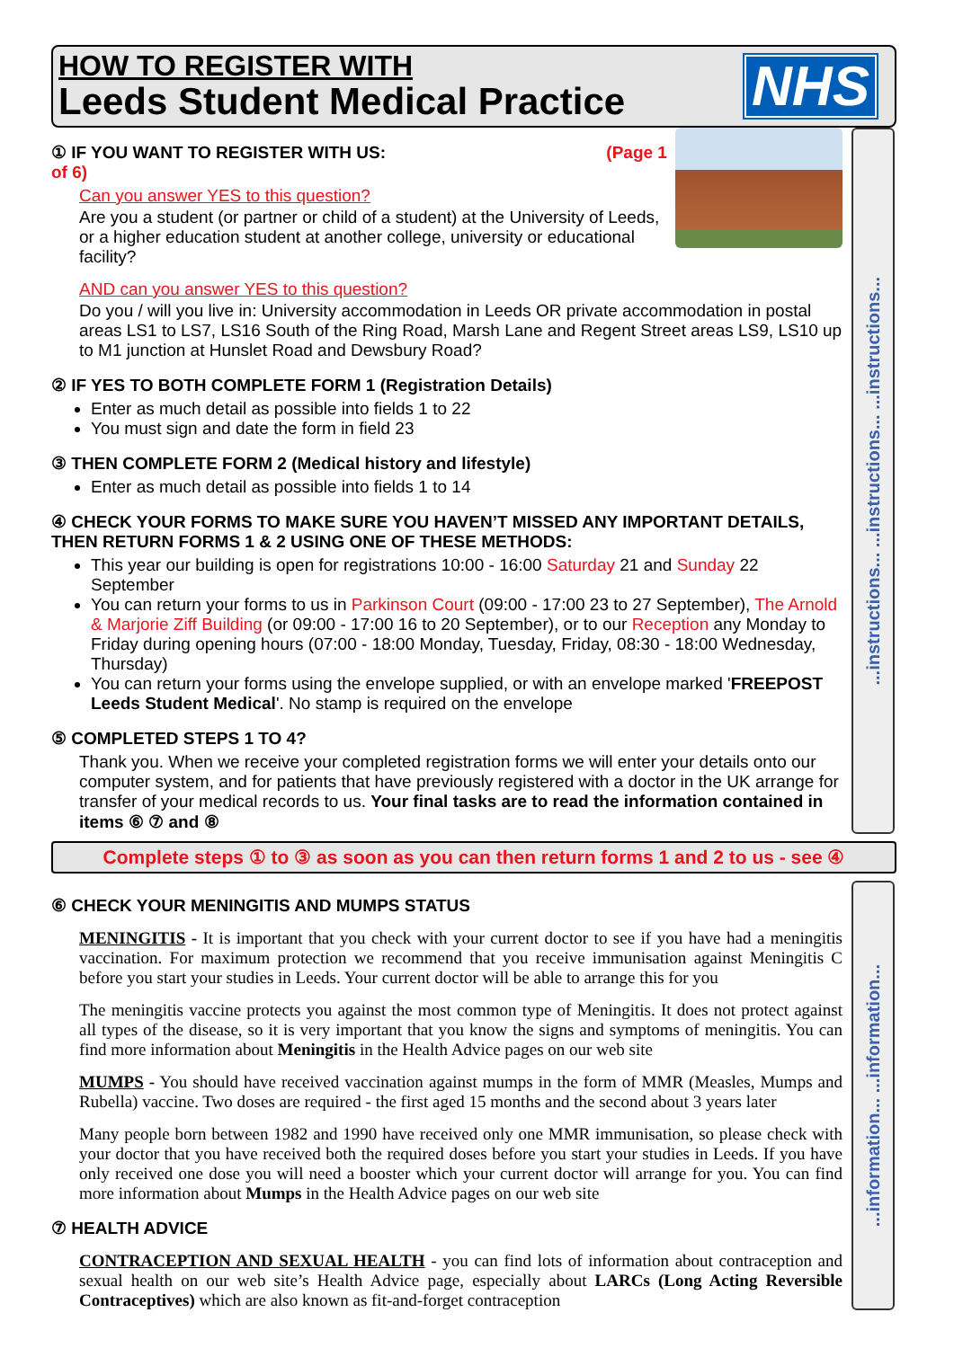HOW TO REGISTER WITH
Leeds Student Medical Practice
NHS
① IF YOU WANT TO REGISTER WITH US: (Page 1 of 6)
Can you answer YES to this question?
Are you a student (or partner or child of a student) at the University of Leeds, or a higher education student at another college, university or educational facility?
AND can you answer YES to this question?
Do you / will you live in: University accommodation in Leeds OR private accommodation in postal areas LS1 to LS7, LS16 South of the Ring Road, Marsh Lane and Regent Street areas LS9, LS10 up to M1 junction at Hunslet Road and Dewsbury Road?
② IF YES TO BOTH COMPLETE FORM 1 (Registration Details)
Enter as much detail as possible into fields 1 to 22
You must sign and date the form in field 23
③ THEN COMPLETE FORM 2 (Medical history and lifestyle)
Enter as much detail as possible into fields 1 to 14
④ CHECK YOUR FORMS TO MAKE SURE YOU HAVEN’T MISSED ANY IMPORTANT DETAILS, THEN RETURN FORMS 1 & 2 USING ONE OF THESE METHODS:
This year our building is open for registrations 10:00 - 16:00 Saturday 21 and Sunday 22 September
You can return your forms to us in Parkinson Court (09:00 - 17:00 23 to 27 September), The Arnold & Marjorie Ziff Building (or 09:00 - 17:00 16 to 20 September), or to our Reception any Monday to Friday during opening hours (07:00 - 18:00 Monday, Tuesday, Friday, 08:30 - 18:00 Wednesday, Thursday)
You can return your forms using the envelope supplied, or with an envelope marked 'FREEPOST Leeds Student Medical'. No stamp is required on the envelope
⑤ COMPLETED STEPS 1 TO 4?
Thank you. When we receive your completed registration forms we will enter your details onto our computer system, and for patients that have previously registered with a doctor in the UK arrange for transfer of your medical records to us. Your final tasks are to read the information contained in items ⑥ ⑦ and ⑧
...instructions... ...instructions... ...instructions...
Complete steps ① to ③ as soon as you can then return forms 1 and 2 to us - see ④
⑥ CHECK YOUR MENINGITIS AND MUMPS STATUS
MENINGITIS - It is important that you check with your current doctor to see if you have had a meningitis vaccination. For maximum protection we recommend that you receive immunisation against Meningitis C before you start your studies in Leeds. Your current doctor will be able to arrange this for you
The meningitis vaccine protects you against the most common type of Meningitis. It does not protect against all types of the disease, so it is very important that you know the signs and symptoms of meningitis. You can find more information about Meningitis in the Health Advice pages on our web site
MUMPS - You should have received vaccination against mumps in the form of MMR (Measles, Mumps and Rubella) vaccine. Two doses are required - the first aged 15 months and the second about 3 years later
Many people born between 1982 and 1990 have received only one MMR immunisation, so please check with your doctor that you have received both the required doses before you start your studies in Leeds. If you have only received one dose you will need a booster which your current doctor will arrange for you. You can find more information about Mumps in the Health Advice pages on our web site
⑦ HEALTH ADVICE
CONTRACEPTION AND SEXUAL HEALTH - you can find lots of information about contraception and sexual health on our web site’s Health Advice page, especially about LARCs (Long Acting Reversible Contraceptives) which are also known as fit-and-forget contraception
...information... ...information...